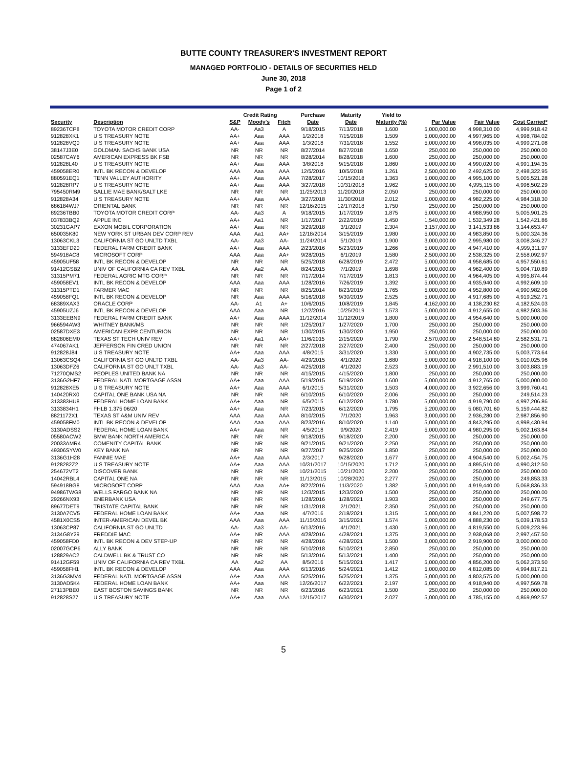BUTTE COUNTY TREASURER'S INVESTMENT REPORT
MANAGED PORTFOLIO - DETAILS OF SECURITIES HELD
June 30, 2018
Page 1 of 2
| | | Credit Rating | | | Purchase | Maturity | Yield to | | | |
| --- | --- | --- | --- | --- | --- | --- | --- | --- | --- | --- |
| Security | Description | S&P | Moody's | Fitch | Date | Date | Maturity (%) | Par Value | Fair Value | Cost Carried* |
| 89236TCP8 | TOYOTA MOTOR CREDIT CORP | AA- | Aa3 | A | 9/18/2015 | 7/13/2018 | 1.600 | 5,000,000.00 | 4,998,310.00 | 4,999,918.42 |
| 912828XK1 | U S TREASURY NOTE | AA+ | Aaa | AAA | 1/2/2018 | 7/15/2018 | 1.509 | 5,000,000.00 | 4,997,965.00 | 4,998,784.02 |
| 912828VQ0 | U S TREASURY NOTE | AA+ | Aaa | AAA | 1/3/2018 | 7/31/2018 | 1.552 | 5,000,000.00 | 4,998,035.00 | 4,999,271.08 |
| 38147J3E0 | GOLDMAN SACHS BANK USA | NR | NR | NR | 8/27/2014 | 8/27/2018 | 1.650 | 250,000.00 | 250,000.00 | 250,000.00 |
| 02587CAY6 | AMERICAN EXPRESS BK FSB | NR | NR | NR | 8/28/2014 | 8/28/2018 | 1.600 | 250,000.00 | 250,000.00 | 250,000.00 |
| 912828L40 | U S TREASURY NOTE | AA+ | Aaa | AAA | 3/8/2018 | 9/15/2018 | 1.860 | 5,000,000.00 | 4,990,020.00 | 4,991,194.35 |
| 459058ER0 | INTL BK RECON & DEVELOP | AAA | Aaa | AAA | 12/5/2016 | 10/5/2018 | 1.261 | 2,500,000.00 | 2,492,625.00 | 2,498,322.95 |
| 880591EQ1 | TENN VALLEY AUTHORITY | AA+ | Aaa | AAA | 7/28/2017 | 10/15/2018 | 1.363 | 5,000,000.00 | 4,995,100.00 | 5,005,521.28 |
| 912828RP7 | U S TREASURY NOTE | AA+ | Aaa | AAA | 3/27/2018 | 10/31/2018 | 1.962 | 5,000,000.00 | 4,995,115.00 | 4,996,502.29 |
| 795450RM9 | SALLIE MAE BANK/SALT LKE | NR | NR | NR | 11/25/2013 | 11/20/2018 | 2.050 | 250,000.00 | 250,000.00 | 250,000.00 |
| 912828A34 | U S TREASURY NOTE | AA+ | Aaa | AAA | 3/27/2018 | 11/30/2018 | 2.012 | 5,000,000.00 | 4,982,225.00 | 4,984,318.30 |
| 686184WJ7 | ORIENTAL BANK | NR | NR | NR | 12/16/2015 | 12/17/2018 | 1.750 | 250,000.00 | 250,000.00 | 250,000.00 |
| 89236TBB0 | TOYOTA MOTOR CREDIT CORP | AA- | Aa3 | A | 9/18/2015 | 1/17/2019 | 1.875 | 5,000,000.00 | 4,988,950.00 | 5,005,901.25 |
| 037833BQ2 | APPLE INC | AA+ | Aa1 | NR | 1/17/2017 | 2/22/2019 | 1.450 | 1,540,000.00 | 1,532,349.28 | 1,542,421.86 |
| 30231GAP7 | EXXON MOBIL CORPORATION | AA+ | Aaa | NR | 3/29/2018 | 3/1/2019 | 2.304 | 3,157,000.00 | 3,141,533.86 | 3,144,653.47 |
| 650035K80 | NEW YORK ST URBAN DEV CORP REV | AAA | Aa1 | AA+ | 12/18/2014 | 3/15/2019 | 1.980 | 5,000,000.00 | 4,983,850.00 | 5,000,324.36 |
| 13063CKL3 | CALIFORNIA ST GO UNLTD TXBL | AA- | Aa3 | AA- | 11/24/2014 | 5/1/2019 | 1.900 | 3,000,000.00 | 2,995,980.00 | 3,008,346.27 |
| 3133EFD20 | FEDERAL FARM CREDIT BANK | AA+ | Aaa | AAA | 2/23/2016 | 5/23/2019 | 1.266 | 5,000,000.00 | 4,947,410.00 | 4,999,311.97 |
| 594918AC8 | MICROSOFT CORP | AAA | Aaa | AA+ | 9/28/2015 | 6/1/2019 | 1.580 | 2,500,000.00 | 2,538,325.00 | 2,558,092.97 |
| 45905UF58 | INTL BK RECON & DEVELOP | NR | NR | NR | 5/25/2018 | 6/28/2019 | 2.472 | 5,000,000.00 | 4,958,685.00 | 4,957,550.61 |
| 91412GSB2 | UNIV OF CALIFORNIA CA REV TXBL | AA | Aa2 | AA | 8/24/2015 | 7/1/2019 | 1.698 | 5,000,000.00 | 4,962,400.00 | 5,004,710.89 |
| 31315PM71 | FEDERAL AGRIC MTG CORP | NR | NR | NR | 7/17/2014 | 7/17/2019 | 1.813 | 5,000,000.00 | 4,964,405.00 | 4,995,874.44 |
| 459058EV1 | INTL BK RECON & DEVELOP | AAA | Aaa | AAA | 1/28/2016 | 7/26/2019 | 1.392 | 5,000,000.00 | 4,935,940.00 | 4,992,609.10 |
| 31315PTD1 | FARMER MAC | NR | NR | NR | 8/25/2014 | 8/23/2019 | 1.765 | 5,000,000.00 | 4,952,800.00 | 4,990,982.06 |
| 459058FQ1 | INTL BK RECON & DEVELOP | NR | Aaa | AAA | 5/16/2018 | 9/30/2019 | 2.525 | 5,000,000.00 | 4,917,685.00 | 4,919,252.71 |
| 68389XAX3 | ORACLE CORP | AA- | A1 | A+ | 10/6/2015 | 10/8/2019 | 1.845 | 4,162,000.00 | 4,138,230.82 | 4,182,524.03 |
| 45905UZJ6 | INTL BK RECON & DEVELOP | AAA | Aaa | NR | 12/2/2016 | 10/25/2019 | 1.573 | 5,000,000.00 | 4,912,655.00 | 4,982,503.36 |
| 3133EEBN9 | FEDERAL FARM CREDIT BANK | AA+ | Aaa | AAA | 11/12/2014 | 11/12/2019 | 1.800 | 5,000,000.00 | 4,954,640.00 | 5,000,000.00 |
| 966594AW3 | WHITNEY BANK/MS | NR | NR | NR | 1/25/2017 | 1/27/2020 | 1.700 | 250,000.00 | 250,000.00 | 250,000.00 |
| 02587DXE3 | AMERICAN EXPR CENTURION | NR | NR | NR | 1/30/2015 | 1/30/2020 | 1.950 | 250,000.00 | 250,000.00 | 250,000.00 |
| 882806EM0 | TEXAS ST TECH UNIV REV | AA+ | Aa1 | AA+ | 11/6/2015 | 2/15/2020 | 1.790 | 2,570,000.00 | 2,548,514.80 | 2,582,531.71 |
| 474067AK1 | JEFFERSON FIN CRED UNION | NR | NR | NR | 2/27/2018 | 2/27/2020 | 2.400 | 250,000.00 | 250,000.00 | 250,000.00 |
| 912828J84 | U S TREASURY NOTE | AA+ | Aaa | AAA | 4/8/2015 | 3/31/2020 | 1.330 | 5,000,000.00 | 4,902,735.00 | 5,003,773.64 |
| 13063CSQ4 | CALIFORNIA ST GO UNLTD TXBL | AA- | Aa3 | AA- | 4/29/2015 | 4/1/2020 | 1.680 | 5,000,000.00 | 4,918,100.00 | 5,010,025.96 |
| 13063DFZ6 | CALIFORNIA ST GO UNLT TXBL | AA- | Aa3 | AA- | 4/25/2018 | 4/1/2020 | 2.523 | 3,000,000.00 | 2,991,510.00 | 3,003,883.19 |
| 71270QMS2 | PEOPLES UNITED BANK NA | NR | NR | NR | 4/15/2015 | 4/15/2020 | 1.800 | 250,000.00 | 250,000.00 | 250,000.00 |
| 3136G2HF7 | FEDERAL NATL MORTGAGE ASSN | AA+ | Aaa | AAA | 5/19/2015 | 5/19/2020 | 1.600 | 5,000,000.00 | 4,912,765.00 | 5,000,000.00 |
| 912828XE5 | U S TREASURY NOTE | AA+ | Aaa | AAA | 6/1/2015 | 5/31/2020 | 1.503 | 4,000,000.00 | 3,922,656.00 | 3,999,760.41 |
| 140420RX0 | CAPITAL ONE BANK USA NA | NR | NR | NR | 6/10/2015 | 6/10/2020 | 2.006 | 250,000.00 | 250,000.00 | 249,514.23 |
| 313383HU8 | FEDERAL HOME LOAN BANK | AA+ | Aaa | NR | 6/5/2015 | 6/12/2020 | 1.780 | 5,000,000.00 | 4,919,790.00 | 4,997,206.86 |
| 3133834H1 | FHLB 1.375 06/20 | AA+ | Aaa | NR | 7/23/2015 | 6/12/2020 | 1.795 | 5,200,000.00 | 5,080,701.60 | 5,159,444.82 |
| 8821172X1 | TEXAS ST A&M UNIV REV | AAA | Aaa | AAA | 8/10/2015 | 7/1/2020 | 1.963 | 3,000,000.00 | 2,936,280.00 | 2,987,856.90 |
| 459058FM0 | INTL BK RECON & DEVELOP | AAA | Aaa | AAA | 8/23/2016 | 8/10/2020 | 1.140 | 5,000,000.00 | 4,843,295.00 | 4,998,430.94 |
| 3130ADSS2 | FEDERAL HOME LOAN BANK | AA+ | Aaa | NR | 4/5/2018 | 9/9/2020 | 2.419 | 5,000,000.00 | 4,980,295.00 | 5,002,163.84 |
| 05580ACW2 | BMW BANK NORTH AMERICA | NR | NR | NR | 9/18/2015 | 9/18/2020 | 2.200 | 250,000.00 | 250,000.00 | 250,000.00 |
| 20033AMR4 | COMENITY CAPITAL BANK | NR | NR | NR | 9/21/2015 | 9/21/2020 | 2.250 | 250,000.00 | 250,000.00 | 250,000.00 |
| 49306SYW0 | KEY BANK NA | NR | NR | NR | 9/27/2017 | 9/25/2020 | 1.850 | 250,000.00 | 250,000.00 | 250,000.00 |
| 3136G1H28 | FANNIE MAE | AA+ | Aaa | AAA | 2/3/2017 | 9/28/2020 | 1.677 | 5,000,000.00 | 4,904,540.00 | 5,002,454.75 |
| 9128282Z2 | U S TREASURY NOTE | AA+ | Aaa | AAA | 10/31/2017 | 10/15/2020 | 1.712 | 5,000,000.00 | 4,895,510.00 | 4,990,312.50 |
| 254672VT2 | DISCOVER BANK | NR | NR | NR | 10/21/2015 | 10/21/2020 | 2.200 | 250,000.00 | 250,000.00 | 250,000.00 |
| 14042RBL4 | CAPITAL ONE NA | NR | NR | NR | 11/13/2015 | 10/28/2020 | 2.277 | 250,000.00 | 250,000.00 | 249,853.33 |
| 594918BG8 | MICROSOFT CORP | AAA | Aaa | AA+ | 8/22/2016 | 11/3/2020 | 1.382 | 5,000,000.00 | 4,919,440.00 | 5,068,836.33 |
| 94986TWG8 | WELLS FARGO BANK NA | NR | NR | NR | 12/3/2015 | 12/3/2020 | 1.500 | 250,000.00 | 250,000.00 | 250,000.00 |
| 29266NX93 | ENERBANK USA | NR | NR | NR | 1/28/2016 | 1/28/2021 | 1.903 | 250,000.00 | 250,000.00 | 249,677.75 |
| 89677DET9 | TRISTATE CAPITAL BANK | NR | NR | NR | 1/31/2018 | 2/1/2021 | 2.350 | 250,000.00 | 250,000.00 | 250,000.00 |
| 3130A7CV5 | FEDERAL HOME LOAN BANK | AA+ | Aaa | NR | 4/7/2016 | 2/18/2021 | 1.315 | 5,000,000.00 | 4,841,220.00 | 5,007,598.72 |
| 4581X0CS5 | INTER-AMERICAN DEVEL BK | AAA | Aaa | AAA | 11/15/2016 | 3/15/2021 | 1.574 | 5,000,000.00 | 4,888,230.00 | 5,039,178.53 |
| 13063CP87 | CALIFORNIA ST GO UNLTD | AA- | Aa3 | AA- | 6/13/2016 | 4/1/2021 | 1.430 | 5,000,000.00 | 4,819,550.00 | 5,009,223.96 |
| 3134G8Y29 | FREDDIE MAC | AA+ | NR | AAA | 4/28/2016 | 4/28/2021 | 1.375 | 3,000,000.00 | 2,938,068.00 | 2,997,457.50 |
| 459058FD0 | INTL BK RECON & DEV STEP-UP | NR | NR | NR | 4/28/2016 | 4/28/2021 | 1.500 | 3,000,000.00 | 2,919,900.00 | 3,000,000.00 |
| 02007GCP6 | ALLY BANK | NR | NR | NR | 5/10/2018 | 5/10/2021 | 2.850 | 250,000.00 | 250,000.00 | 250,000.00 |
| 128829AC2 | CALDWELL BK & TRUST CO | NR | NR | NR | 5/13/2016 | 5/13/2021 | 1.400 | 250,000.00 | 250,000.00 | 250,000.00 |
| 91412GF59 | UNIV OF CALIFORNIA CA REV TXBL | AA | Aa2 | AA | 8/5/2016 | 5/15/2021 | 1.417 | 5,000,000.00 | 4,856,200.00 | 5,062,373.50 |
| 459058FH1 | INTL BK RECON & DEVELOP | AAA | Aaa | AAA | 6/13/2016 | 5/24/2021 | 1.412 | 5,000,000.00 | 4,812,085.00 | 4,994,817.21 |
| 3136G3MV4 | FEDERAL NATL MORTGAGE ASSN | AA+ | Aaa | AAA | 5/25/2016 | 5/25/2021 | 1.375 | 5,000,000.00 | 4,803,575.00 | 5,000,000.00 |
| 3130AD5K4 | FEDERAL HOME LOAN BANK | AA+ | Aaa | NR | 12/26/2017 | 6/22/2021 | 2.197 | 5,000,000.00 | 4,918,940.00 | 4,997,569.78 |
| 27113PBE0 | EAST BOSTON SAVINGS BANK | NR | NR | NR | 6/23/2016 | 6/23/2021 | 1.500 | 250,000.00 | 250,000.00 | 250,000.00 |
| 912828S27 | U S TREASURY NOTE | AA+ | Aaa | AAA | 12/15/2017 | 6/30/2021 | 2.027 | 5,000,000.00 | 4,785,155.00 | 4,869,992.57 |
5